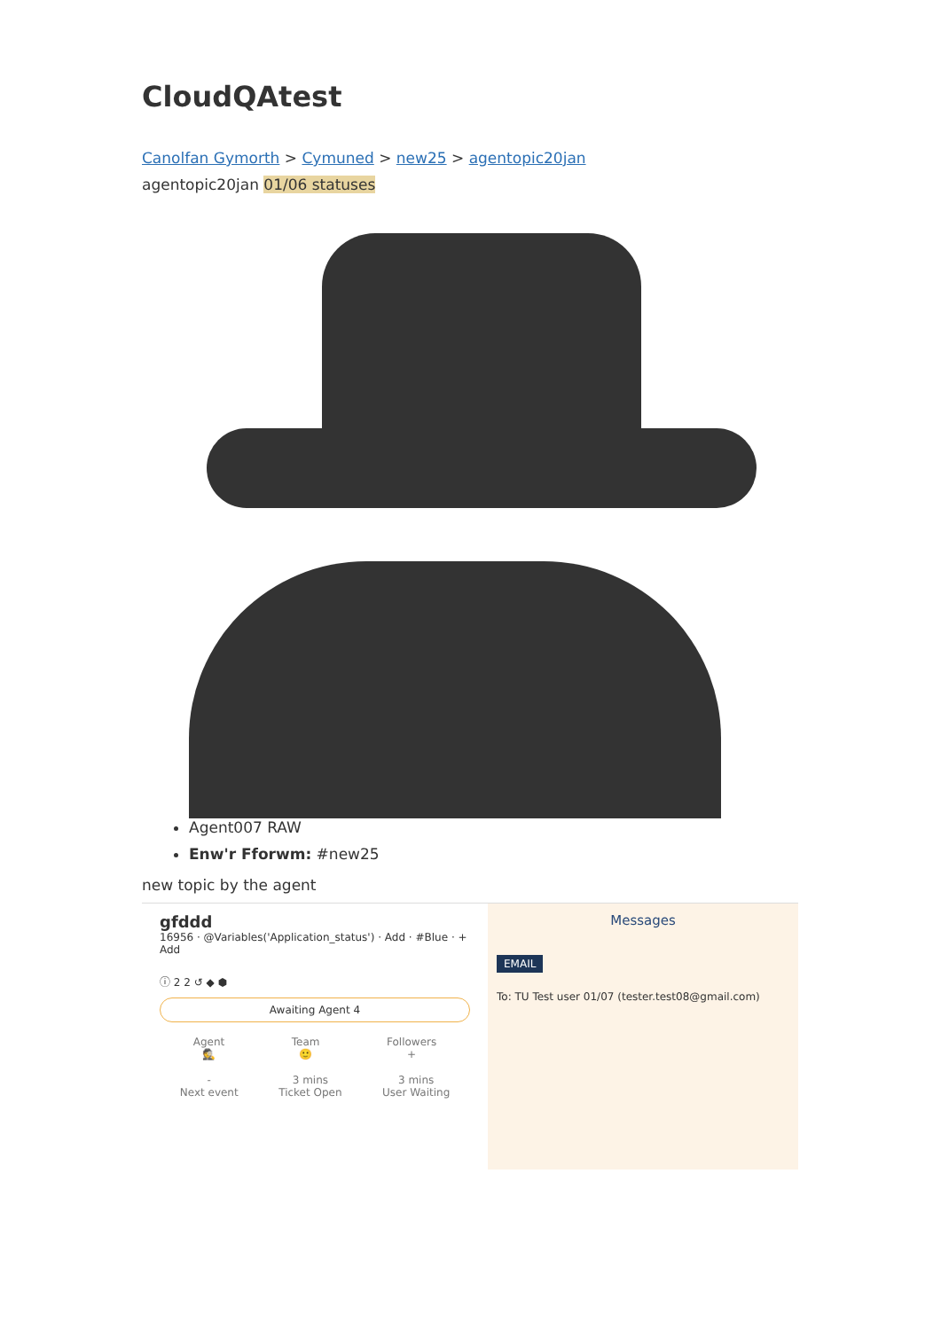CloudQAtest
Canolfan Gymorth > Cymuned > new25 > agentopic20jan
agentopic20jan 01/06 statuses
Agent007 RAW
Enw'r Fforwm: #new25
new topic by the agent
gfddd
16956 · @Variables('Application_status') · Add · #Blue · + Add
ⓘ 2 2 ↺ ◆ ⬢
Awaiting Agent 4
Agent
🕵
Team
🙂
Followers
+
-
Next event
3 mins
Ticket Open
3 mins
User Waiting
Messages
EMAIL
To: TU Test user 01/07 (tester.test08@gmail.com)